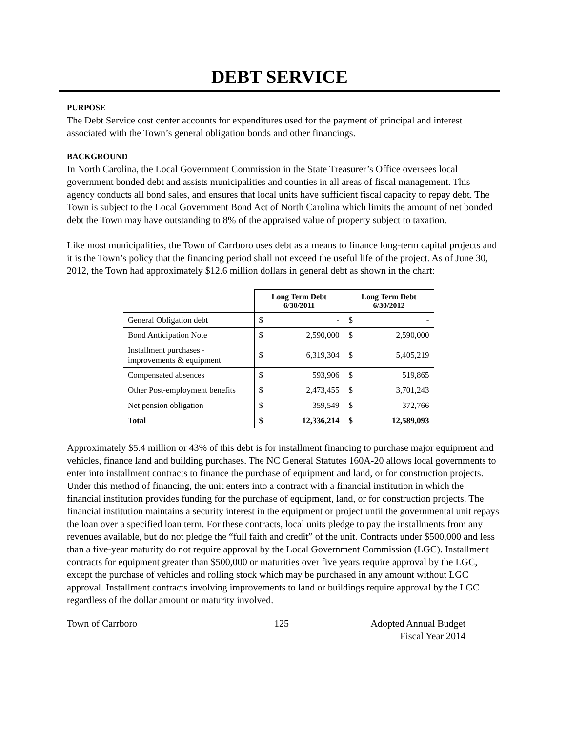DEBT SERVICE
PURPOSE
The Debt Service cost center accounts for expenditures used for the payment of principal and interest associated with the Town’s general obligation bonds and other financings.
BACKGROUND
In North Carolina, the Local Government Commission in the State Treasurer’s Office oversees local government bonded debt and assists municipalities and counties in all areas of fiscal management. This agency conducts all bond sales, and ensures that local units have sufficient fiscal capacity to repay debt. The Town is subject to the Local Government Bond Act of North Carolina which limits the amount of net bonded debt the Town may have outstanding to 8% of the appraised value of property subject to taxation.
Like most municipalities, the Town of Carrboro uses debt as a means to finance long-term capital projects and it is the Town’s policy that the financing period shall not exceed the useful life of the project. As of June 30, 2012, the Town had approximately $12.6 million dollars in general debt as shown in the chart:
| | Long Term Debt 6/30/2011 | | Long Term Debt 6/30/2012 | |
| --- | --- | --- | --- | --- |
| General Obligation debt | $ | - | $ | - |
| Bond Anticipation Note | $ | 2,590,000 | $ | 2,590,000 |
| Installment purchases - improvements & equipment | $ | 6,319,304 | $ | 5,405,219 |
| Compensated absences | $ | 593,906 | $ | 519,865 |
| Other Post-employment benefits | $ | 2,473,455 | $ | 3,701,243 |
| Net pension obligation | $ | 359,549 | $ | 372,766 |
| Total | $ | 12,336,214 | $ | 12,589,093 |
Approximately $5.4 million or 43% of this debt is for installment financing to purchase major equipment and vehicles, finance land and building purchases. The NC General Statutes 160A-20 allows local governments to enter into installment contracts to finance the purchase of equipment and land, or for construction projects. Under this method of financing, the unit enters into a contract with a financial institution in which the financial institution provides funding for the purchase of equipment, land, or for construction projects. The financial institution maintains a security interest in the equipment or project until the governmental unit repays the loan over a specified loan term. For these contracts, local units pledge to pay the installments from any revenues available, but do not pledge the “full faith and credit” of the unit. Contracts under $500,000 and less than a five-year maturity do not require approval by the Local Government Commission (LGC). Installment contracts for equipment greater than $500,000 or maturities over five years require approval by the LGC, except the purchase of vehicles and rolling stock which may be purchased in any amount without LGC approval. Installment contracts involving improvements to land or buildings require approval by the LGC regardless of the dollar amount or maturity involved.
Town of Carrboro 125 Adopted Annual Budget
Fiscal Year 2014